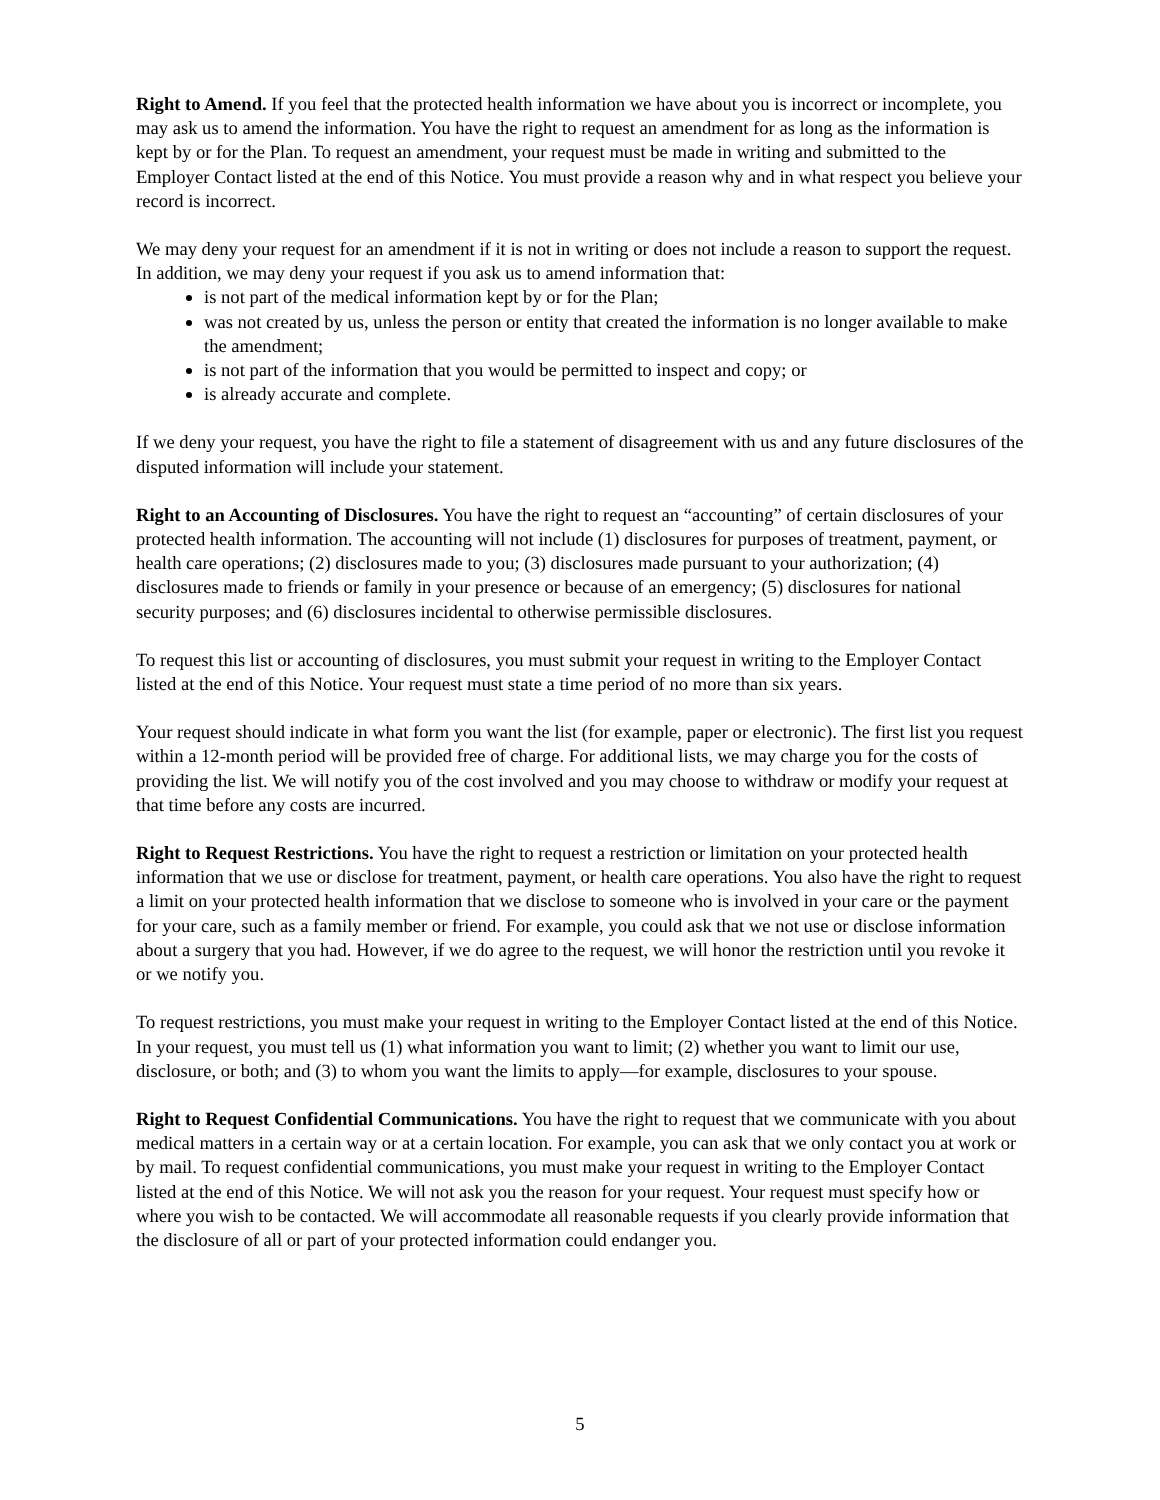Right to Amend. If you feel that the protected health information we have about you is incorrect or incomplete, you may ask us to amend the information. You have the right to request an amendment for as long as the information is kept by or for the Plan. To request an amendment, your request must be made in writing and submitted to the Employer Contact listed at the end of this Notice. You must provide a reason why and in what respect you believe your record is incorrect.
We may deny your request for an amendment if it is not in writing or does not include a reason to support the request. In addition, we may deny your request if you ask us to amend information that:
is not part of the medical information kept by or for the Plan;
was not created by us, unless the person or entity that created the information is no longer available to make the amendment;
is not part of the information that you would be permitted to inspect and copy; or
is already accurate and complete.
If we deny your request, you have the right to file a statement of disagreement with us and any future disclosures of the disputed information will include your statement.
Right to an Accounting of Disclosures. You have the right to request an “accounting” of certain disclosures of your protected health information. The accounting will not include (1) disclosures for purposes of treatment, payment, or health care operations; (2) disclosures made to you; (3) disclosures made pursuant to your authorization; (4) disclosures made to friends or family in your presence or because of an emergency; (5) disclosures for national security purposes; and (6) disclosures incidental to otherwise permissible disclosures.
To request this list or accounting of disclosures, you must submit your request in writing to the Employer Contact listed at the end of this Notice. Your request must state a time period of no more than six years.
Your request should indicate in what form you want the list (for example, paper or electronic). The first list you request within a 12-month period will be provided free of charge. For additional lists, we may charge you for the costs of providing the list. We will notify you of the cost involved and you may choose to withdraw or modify your request at that time before any costs are incurred.
Right to Request Restrictions. You have the right to request a restriction or limitation on your protected health information that we use or disclose for treatment, payment, or health care operations. You also have the right to request a limit on your protected health information that we disclose to someone who is involved in your care or the payment for your care, such as a family member or friend. For example, you could ask that we not use or disclose information about a surgery that you had. However, if we do agree to the request, we will honor the restriction until you revoke it or we notify you.
To request restrictions, you must make your request in writing to the Employer Contact listed at the end of this Notice. In your request, you must tell us (1) what information you want to limit; (2) whether you want to limit our use, disclosure, or both; and (3) to whom you want the limits to apply—for example, disclosures to your spouse.
Right to Request Confidential Communications. You have the right to request that we communicate with you about medical matters in a certain way or at a certain location. For example, you can ask that we only contact you at work or by mail. To request confidential communications, you must make your request in writing to the Employer Contact listed at the end of this Notice. We will not ask you the reason for your request. Your request must specify how or where you wish to be contacted. We will accommodate all reasonable requests if you clearly provide information that the disclosure of all or part of your protected information could endanger you.
5